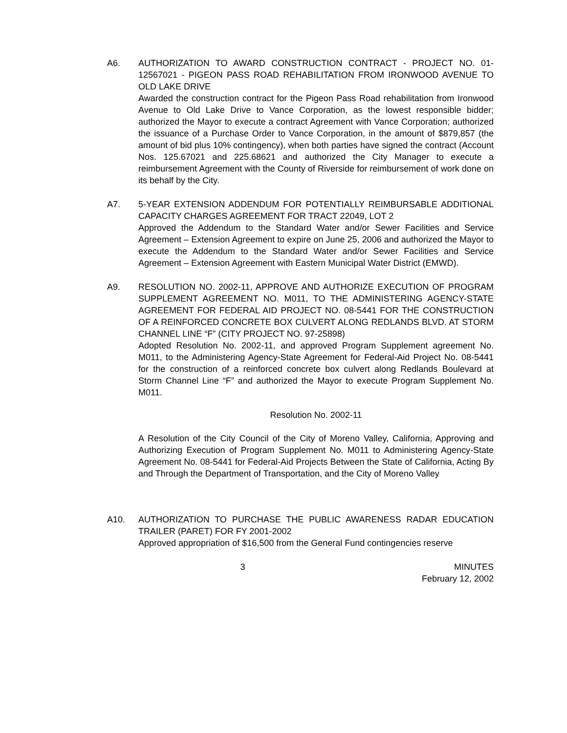A6. AUTHORIZATION TO AWARD CONSTRUCTION CONTRACT - PROJECT NO. 01-12567021 - PIGEON PASS ROAD REHABILITATION FROM IRONWOOD AVENUE TO OLD LAKE DRIVE
Awarded the construction contract for the Pigeon Pass Road rehabilitation from Ironwood Avenue to Old Lake Drive to Vance Corporation, as the lowest responsible bidder; authorized the Mayor to execute a contract Agreement with Vance Corporation; authorized the issuance of a Purchase Order to Vance Corporation, in the amount of $879,857 (the amount of bid plus 10% contingency), when both parties have signed the contract (Account Nos. 125.67021 and 225.68621 and authorized the City Manager to execute a reimbursement Agreement with the County of Riverside for reimbursement of work done on its behalf by the City.
A7. 5-YEAR EXTENSION ADDENDUM FOR POTENTIALLY REIMBURSABLE ADDITIONAL CAPACITY CHARGES AGREEMENT FOR TRACT 22049, LOT 2
Approved the Addendum to the Standard Water and/or Sewer Facilities and Service Agreement – Extension Agreement to expire on June 25, 2006 and authorized the Mayor to execute the Addendum to the Standard Water and/or Sewer Facilities and Service Agreement – Extension Agreement with Eastern Municipal Water District (EMWD).
A9. RESOLUTION NO. 2002-11, APPROVE AND AUTHORIZE EXECUTION OF PROGRAM SUPPLEMENT AGREEMENT NO. M011, TO THE ADMINISTERING AGENCY-STATE AGREEMENT FOR FEDERAL AID PROJECT NO. 08-5441 FOR THE CONSTRUCTION OF A REINFORCED CONCRETE BOX CULVERT ALONG REDLANDS BLVD. AT STORM CHANNEL LINE “F” (CITY PROJECT NO. 97-25898)
Adopted Resolution No. 2002-11, and approved Program Supplement agreement No. M011, to the Administering Agency-State Agreement for Federal-Aid Project No. 08-5441 for the construction of a reinforced concrete box culvert along Redlands Boulevard at Storm Channel Line “F” and authorized the Mayor to execute Program Supplement No. M011.
Resolution No. 2002-11
A Resolution of the City Council of the City of Moreno Valley, California, Approving and Authorizing Execution of Program Supplement No. M011 to Administering Agency-State Agreement No. 08-5441 for Federal-Aid Projects Between the State of California, Acting By and Through the Department of Transportation, and the City of Moreno Valley
A10. AUTHORIZATION TO PURCHASE THE PUBLIC AWARENESS RADAR EDUCATION TRAILER (PARET) FOR FY 2001-2002
Approved appropriation of $16,500 from the General Fund contingencies reserve
3 MINUTES
February 12, 2002